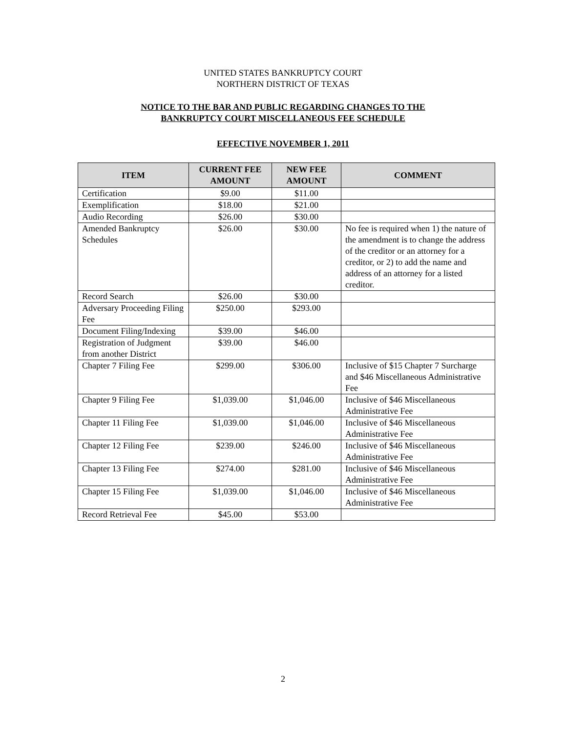UNITED STATES BANKRUPTCY COURT
NORTHERN DISTRICT OF TEXAS
NOTICE TO THE BAR AND PUBLIC REGARDING CHANGES TO THE
BANKRUPTCY COURT MISCELLANEOUS FEE SCHEDULE
EFFECTIVE NOVEMBER 1, 2011
| ITEM | CURRENT FEE AMOUNT | NEW FEE AMOUNT | COMMENT |
| --- | --- | --- | --- |
| Certification | $9.00 | $11.00 | |
| Exemplification | $18.00 | $21.00 | |
| Audio Recording | $26.00 | $30.00 | |
| Amended Bankruptcy Schedules | $26.00 | $30.00 | No fee is required when 1) the nature of the amendment is to change the address of the creditor or an attorney for a creditor, or 2) to add the name and address of an attorney for a listed creditor. |
| Record Search | $26.00 | $30.00 | |
| Adversary Proceeding Filing Fee | $250.00 | $293.00 | |
| Document Filing/Indexing | $39.00 | $46.00 | |
| Registration of Judgment from another District | $39.00 | $46.00 | |
| Chapter 7 Filing Fee | $299.00 | $306.00 | Inclusive of $15 Chapter 7 Surcharge and $46 Miscellaneous Administrative Fee |
| Chapter 9 Filing Fee | $1,039.00 | $1,046.00 | Inclusive of $46 Miscellaneous Administrative Fee |
| Chapter 11 Filing Fee | $1,039.00 | $1,046.00 | Inclusive of $46 Miscellaneous Administrative Fee |
| Chapter 12 Filing Fee | $239.00 | $246.00 | Inclusive of $46 Miscellaneous Administrative Fee |
| Chapter 13 Filing Fee | $274.00 | $281.00 | Inclusive of $46 Miscellaneous Administrative Fee |
| Chapter 15 Filing Fee | $1,039.00 | $1,046.00 | Inclusive of $46 Miscellaneous Administrative Fee |
| Record Retrieval Fee | $45.00 | $53.00 | |
2